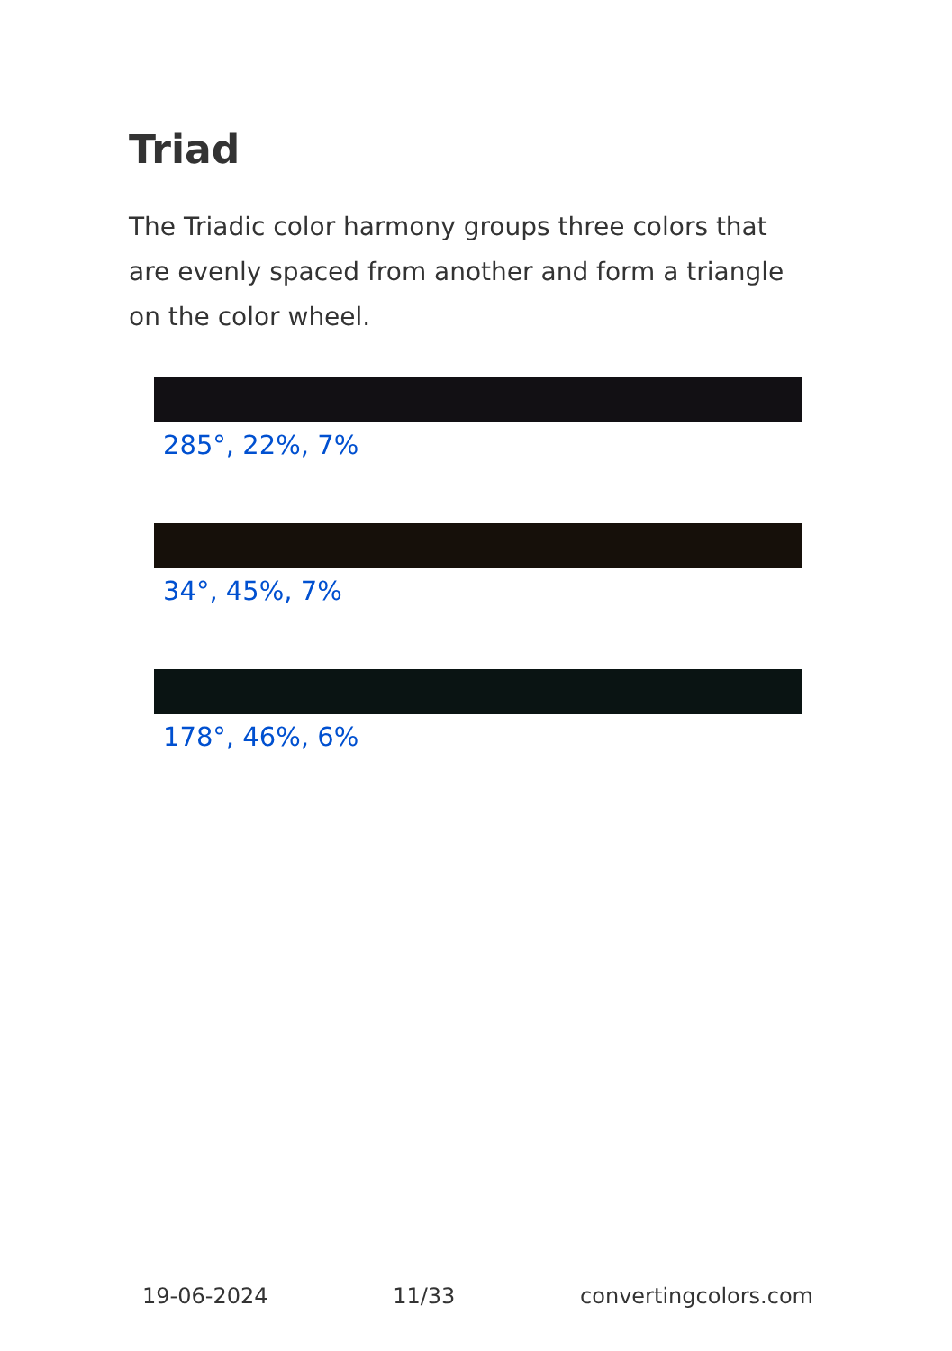Triad
The Triadic color harmony groups three colors that are evenly spaced from another and form a triangle on the color wheel.
285°, 22%, 7%
34°, 45%, 7%
178°, 46%, 6%
19-06-2024 11/33 convertingcolors.com